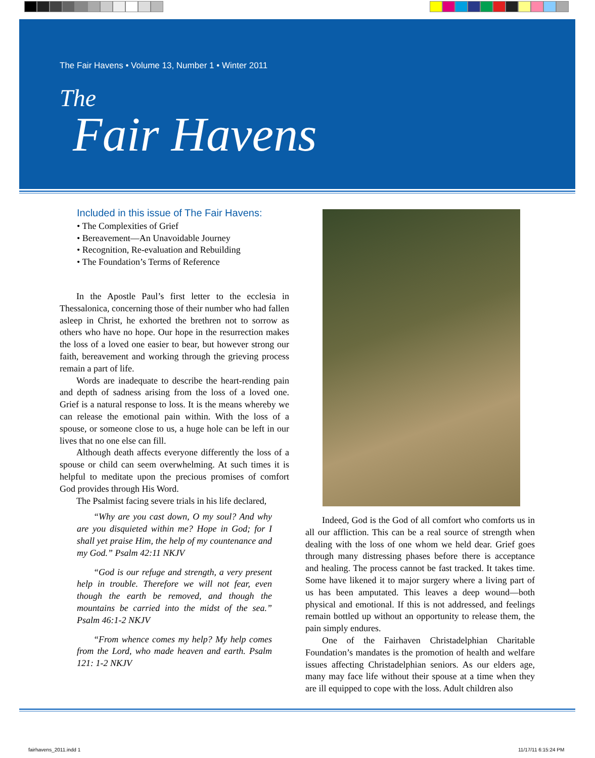The Fair Havens • Volume 13, Number 1 • Winter 2011
The
Fair Havens
Included in this issue of The Fair Havens:
• The Complexities of Grief
• Bereavement—An Unavoidable Journey
• Recognition, Re-evaluation and Rebuilding
• The Foundation’s Terms of Reference
In the Apostle Paul’s first letter to the ecclesia in Thessalonica, concerning those of their number who had fallen asleep in Christ, he exhorted the brethren not to sorrow as others who have no hope. Our hope in the resurrection makes the loss of a loved one easier to bear, but however strong our faith, bereavement and working through the grieving process remain a part of life.
Words are inadequate to describe the heart-rending pain and depth of sadness arising from the loss of a loved one. Grief is a natural response to loss. It is the means whereby we can release the emotional pain within. With the loss of a spouse, or someone close to us, a huge hole can be left in our lives that no one else can fill.
Although death affects everyone differently the loss of a spouse or child can seem overwhelming. At such times it is helpful to meditate upon the precious promises of comfort God provides through His Word.
The Psalmist facing severe trials in his life declared,
“Why are you cast down, O my soul? And why are you disquieted within me? Hope in God; for I shall yet praise Him, the help of my countenance and my God.” Psalm 42:11 NKJV
“God is our refuge and strength, a very present help in trouble. Therefore we will not fear, even though the earth be removed, and though the mountains be carried into the midst of the sea.” Psalm 46:1-2 NKJV
“From whence comes my help? My help comes from the Lord, who made heaven and earth. Psalm 121: 1-2 NKJV
Indeed, God is the God of all comfort who comforts us in all our affliction. This can be a real source of strength when dealing with the loss of one whom we held dear. Grief goes through many distressing phases before there is acceptance and healing. The process cannot be fast tracked. It takes time. Some have likened it to major surgery where a living part of us has been amputated. This leaves a deep wound—both physical and emotional. If this is not addressed, and feelings remain bottled up without an opportunity to release them, the pain simply endures.
One of the Fairhaven Christadelphian Charitable Foundation’s mandates is the promotion of health and welfare issues affecting Christadelphian seniors. As our elders age, many may face life without their spouse at a time when they are ill equipped to cope with the loss. Adult children also
fairhavens_2011.indd 1 11/17/11 6:15:24 PM